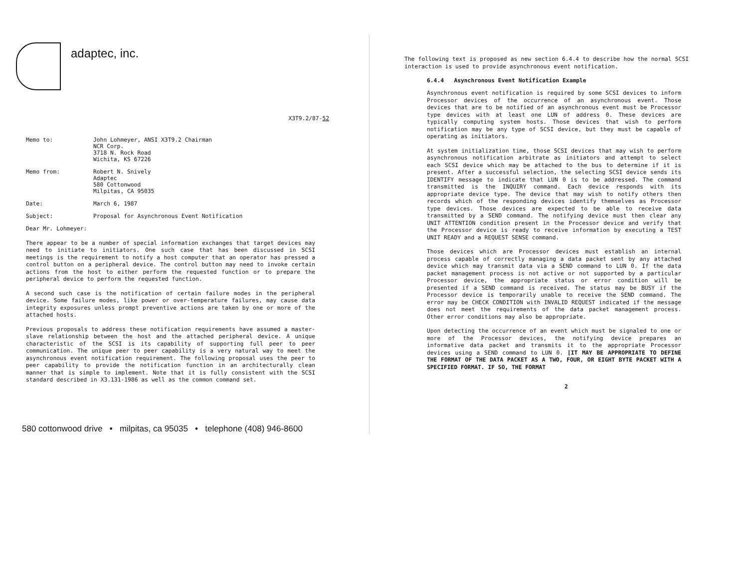adaptec, inc.
X3T9.2/87-52
Memo to: John Lohmeyer, ANSI X3T9.2 Chairman
NCR Corp.
3718 N. Rock Road
Wichita, KS 67226
Memo from: Robert N. Snively
Adaptec
580 Cottonwood
Milpitas, CA 95035
Date: March 6, 1987
Subject: Proposal for Asynchronous Event Notification
Dear Mr. Lohmeyer:
There appear to be a number of special information exchanges that target devices may need to initiate to initiators. One such case that has been discussed in SCSI meetings is the requirement to notify a host computer that an operator has pressed a control button on a peripheral device. The control button may need to invoke certain actions from the host to either perform the requested function or to prepare the peripheral device to perform the requested function.
A second such case is the notification of certain failure modes in the peripheral device. Some failure modes, like power or over-temperature failures, may cause data integrity exposures unless prompt preventive actions are taken by one or more of the attached hosts.
Previous proposals to address these notification requirements have assumed a master-slave relationship between the host and the attached peripheral device. A unique characteristic of the SCSI is its capability of supporting full peer to peer communication. The unique peer to peer capability is a very natural way to meet the asynchronous event notification requirement. The following proposal uses the peer to peer capability to provide the notification function in an architecturally clean manner that is simple to implement. Note that it is fully consistent with the SCSI standard described in X3.131-1986 as well as the common command set.
580 cottonwood drive • milpitas, ca 95035 • telephone (408) 946-8600
The following text is proposed as new section 6.4.4 to describe how the normal SCSI interaction is used to provide asynchronous event notification.
6.4.4 Asynchronous Event Notification Example
Asynchronous event notification is required by some SCSI devices to inform Processor devices of the occurrence of an asynchronous event. Those devices that are to be notified of an asynchronous event must be Processor type devices with at least one LUN of address 0. These devices are typically computing system hosts. Those devices that wish to perform notification may be any type of SCSI device, but they must be capable of operating as initiators.
At system initialization time, those SCSI devices that may wish to perform asynchronous notification arbitrate as initiators and attempt to select each SCSI device which may be attached to the bus to determine if it is present. After a successful selection, the selecting SCSI device sends its IDENTIFY message to indicate that LUN 0 is to be addressed. The command transmitted is the INQUIRY command. Each device responds with its appropriate device type. The device that may wish to notify others then records which of the responding devices identify themselves as Processor type devices. Those devices are expected to be able to receive data transmitted by a SEND command. The notifying device must then clear any UNIT ATTENTION condition present in the Processor device and verify that the Processor device is ready to receive information by executing a TEST UNIT READY and a REQUEST SENSE command.
Those devices which are Processor devices must establish an internal process capable of correctly managing a data packet sent by any attached device which may transmit data via a SEND command to LUN 0. If the data packet management process is not active or not supported by a particular Processor device, the appropriate status or error condition will be presented if a SEND command is received. The status may be BUSY if the Processor device is temporarily unable to receive the SEND command. The error may be CHECK CONDITION with INVALID REQUEST indicated if the message does not meet the requirements of the data packet management process. Other error conditions may also be appropriate.
Upon detecting the occurrence of an event which must be signaled to one or more of the Processor devices, the notifying device prepares an informative data packet and transmits it to the appropriate Processor devices using a SEND command to LUN 0. [IT MAY BE APPROPRIATE TO DEFINE THE FORMAT OF THE DATA PACKET AS A TWO, FOUR, OR EIGHT BYTE PACKET WITH A SPECIFIED FORMAT. IF SO, THE FORMAT
2